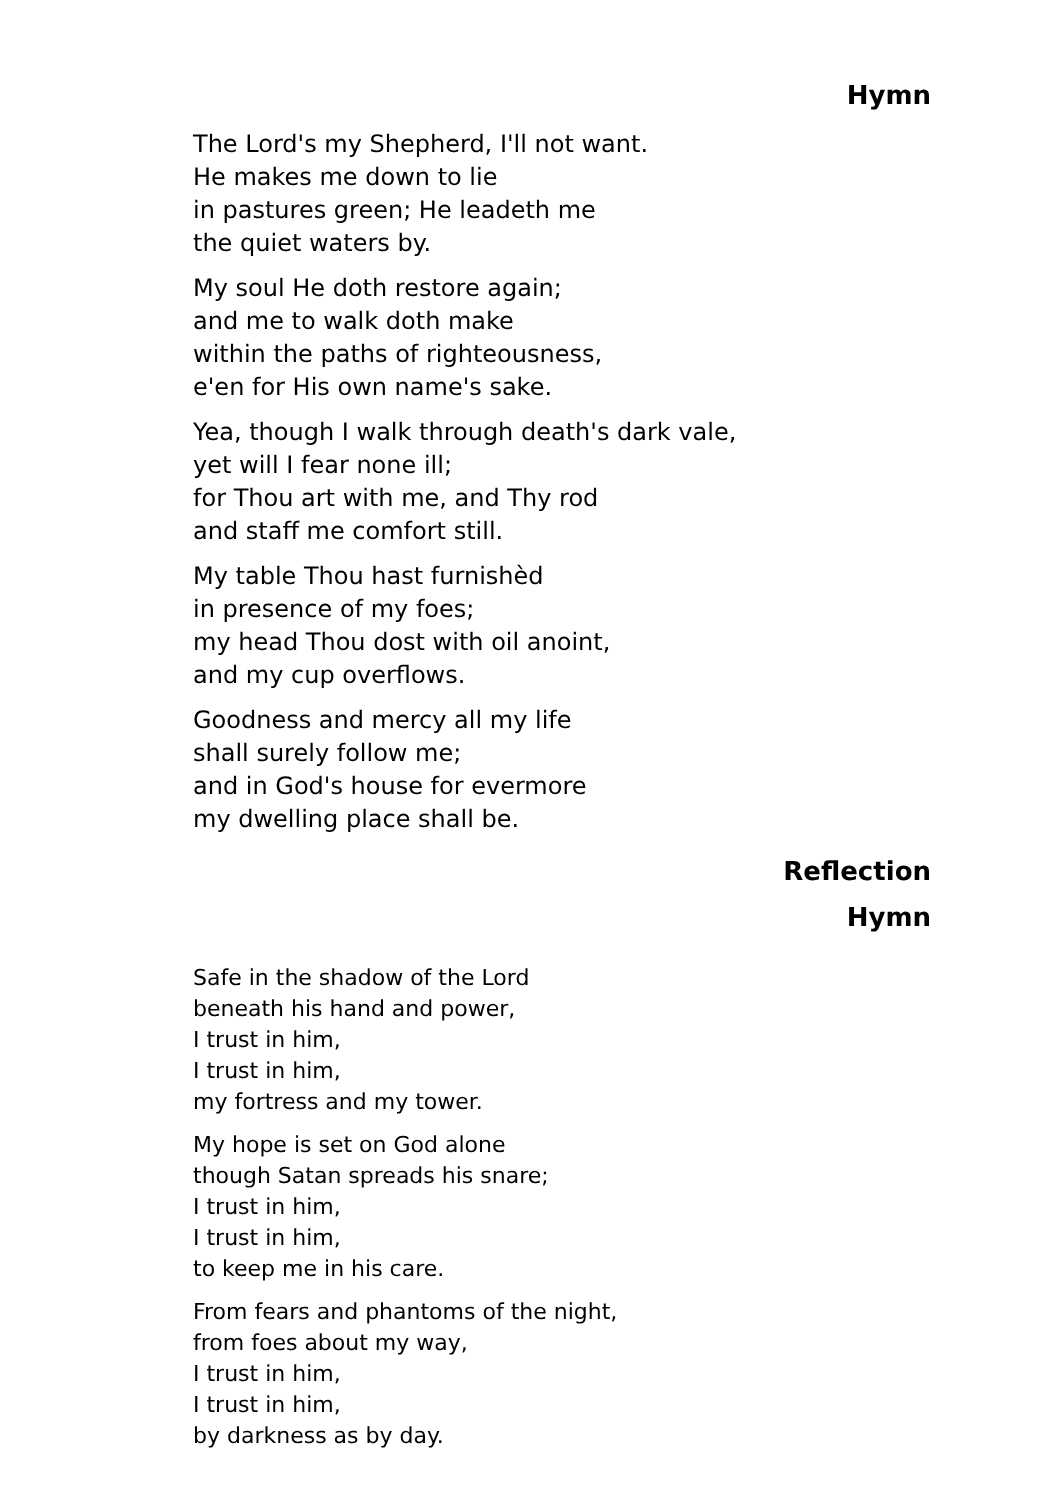Hymn
The Lord's my Shepherd, I'll not want.
He makes me down to lie
in pastures green; He leadeth me
the quiet waters by.
My soul He doth restore again;
and me to walk doth make
within the paths of righteousness,
e'en for His own name's sake.
Yea, though I walk through death's dark vale,
yet will I fear none ill;
for Thou art with me, and Thy rod
and staff me comfort still.
My table Thou hast furnishèd
in presence of my foes;
my head Thou dost with oil anoint,
and my cup overflows.
Goodness and mercy all my life
shall surely follow me;
and in God's house for evermore
my dwelling place shall be.
Reflection
Hymn
Safe in the shadow of the Lord
beneath his hand and power,
I trust in him,
I trust in him,
my fortress and my tower.
My hope is set on God alone
though Satan spreads his snare;
I trust in him,
I trust in him,
to keep me in his care.
From fears and phantoms of the night,
from foes about my way,
I trust in him,
I trust in him,
by darkness as by day.